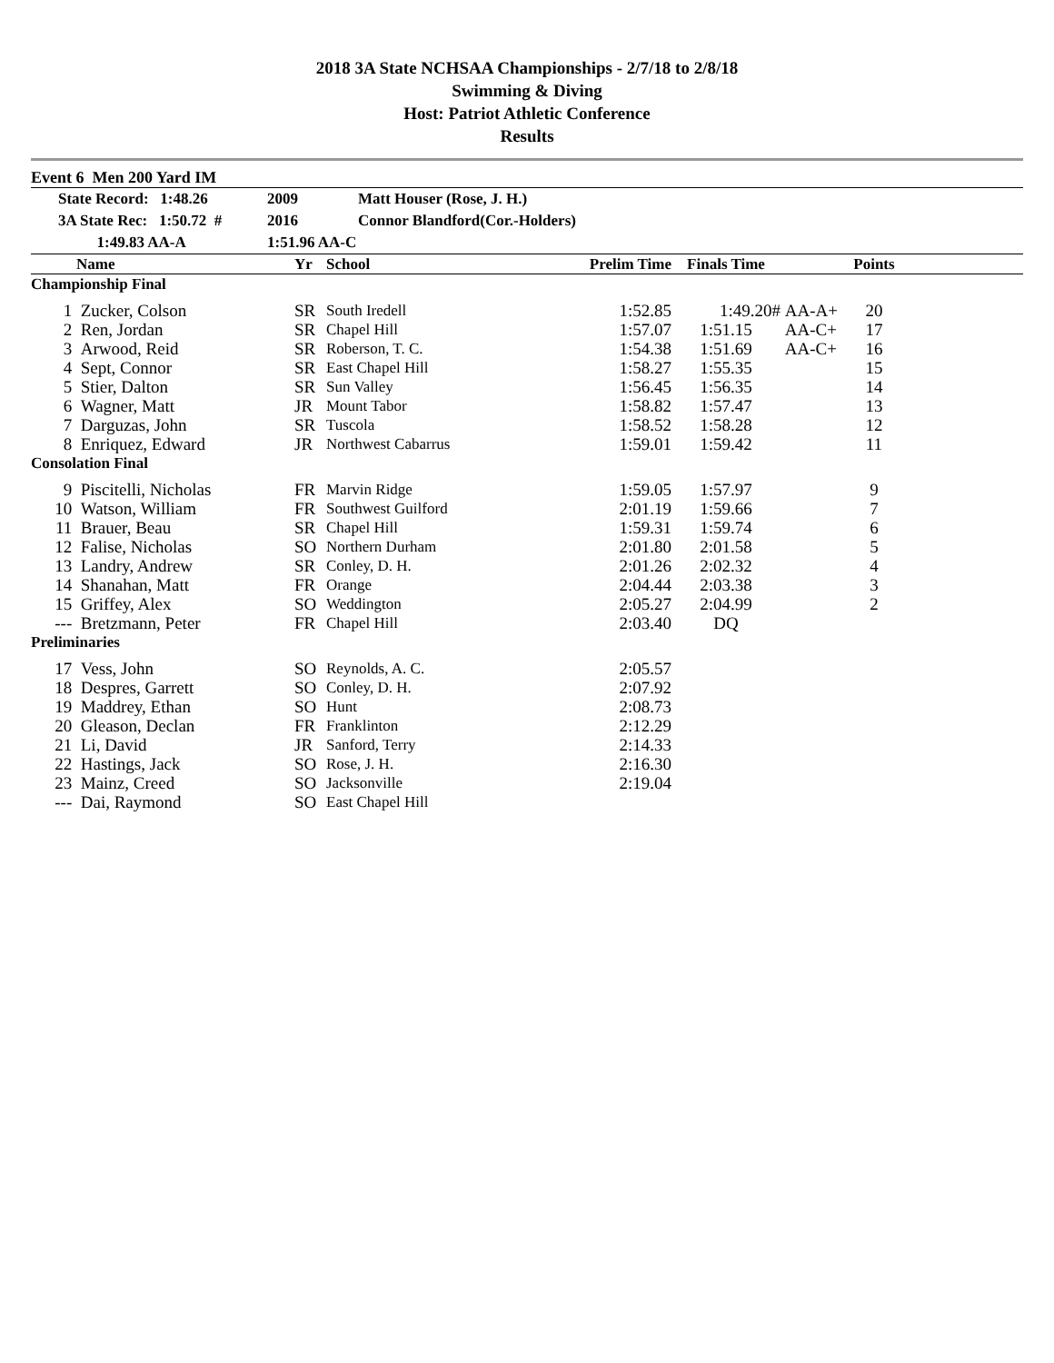2018 3A State NCHSAA Championships - 2/7/18 to 2/8/18
Swimming & Diving
Host: Patriot Athletic Conference
Results
Event 6 Men 200 Yard IM
| | State Record: 1:48.26 | 2009 | Matt Houser (Rose, J. H.) |
| | 3A State Rec: 1:50.72 # | 2016 | Connor Blandford(Cor.-Holders) |
| | 1:49.83 AA-A | 1:51.96 AA-C | |
| | Name | Yr | School | Prelim Time | Finals Time | | Points | |
| --- | --- | --- | --- | --- | --- | --- | --- | --- |
| Championship Final | | | | | | | | |
| 1 | Zucker, Colson | SR | South Iredell | 1:52.85 | 1:49.20# | AA-A+ | 20 | |
| 2 | Ren, Jordan | SR | Chapel Hill | 1:57.07 | 1:51.15 | AA-C+ | 17 | |
| 3 | Arwood, Reid | SR | Roberson, T. C. | 1:54.38 | 1:51.69 | AA-C+ | 16 | |
| 4 | Sept, Connor | SR | East Chapel Hill | 1:58.27 | 1:55.35 | | 15 | |
| 5 | Stier, Dalton | SR | Sun Valley | 1:56.45 | 1:56.35 | | 14 | |
| 6 | Wagner, Matt | JR | Mount Tabor | 1:58.82 | 1:57.47 | | 13 | |
| 7 | Darguzas, John | SR | Tuscola | 1:58.52 | 1:58.28 | | 12 | |
| 8 | Enriquez, Edward | JR | Northwest Cabarrus | 1:59.01 | 1:59.42 | | 11 | |
| Consolation Final | | | | | | | | |
| 9 | Piscitelli, Nicholas | FR | Marvin Ridge | 1:59.05 | 1:57.97 | | 9 | |
| 10 | Watson, William | FR | Southwest Guilford | 2:01.19 | 1:59.66 | | 7 | |
| 11 | Brauer, Beau | SR | Chapel Hill | 1:59.31 | 1:59.74 | | 6 | |
| 12 | Falise, Nicholas | SO | Northern Durham | 2:01.80 | 2:01.58 | | 5 | |
| 13 | Landry, Andrew | SR | Conley, D. H. | 2:01.26 | 2:02.32 | | 4 | |
| 14 | Shanahan, Matt | FR | Orange | 2:04.44 | 2:03.38 | | 3 | |
| 15 | Griffey, Alex | SO | Weddington | 2:05.27 | 2:04.99 | | 2 | |
| --- | Bretzmann, Peter | FR | Chapel Hill | 2:03.40 | DQ | | | |
| Preliminaries | | | | | | | | |
| 17 | Vess, John | SO | Reynolds, A. C. | 2:05.57 | | | | |
| 18 | Despres, Garrett | SO | Conley, D. H. | 2:07.92 | | | | |
| 19 | Maddrey, Ethan | SO | Hunt | 2:08.73 | | | | |
| 20 | Gleason, Declan | FR | Franklinton | 2:12.29 | | | | |
| 21 | Li, David | JR | Sanford, Terry | 2:14.33 | | | | |
| 22 | Hastings, Jack | SO | Rose, J. H. | 2:16.30 | | | | |
| 23 | Mainz, Creed | SO | Jacksonville | 2:19.04 | | | | |
| --- | Dai, Raymond | SO | East Chapel Hill | | | | | |